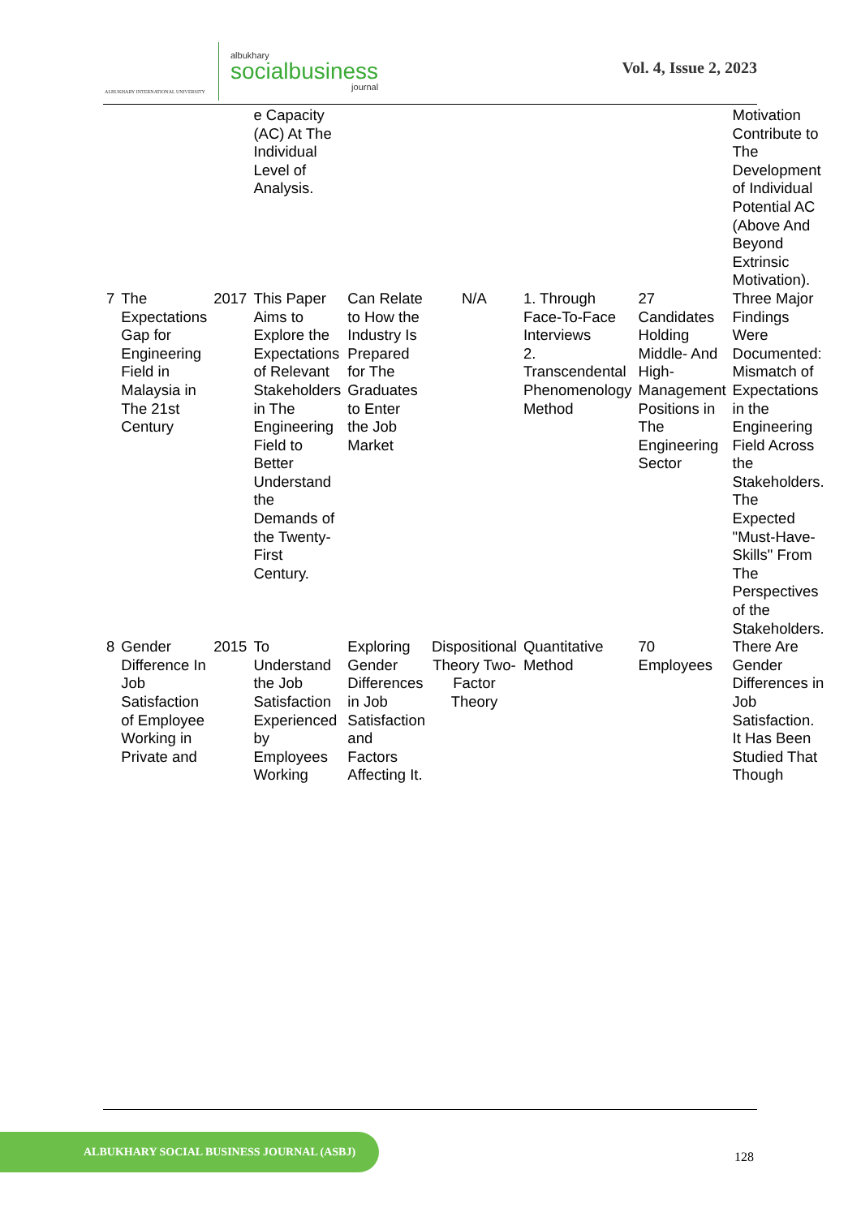ALBUKHARY INTERNATIONAL UNIVERSITY
albukhary
socialbusiness
journal
Vol. 4, Issue 2, 2023
| | | | e Capacity (AC) At The Individual Level of Analysis. | | | | | Motivation Contribute to The Development of Individual Potential AC (Above And Beyond Extrinsic Motivation). |
| 7 | The Expectations Gap for Engineering Field in Malaysia in The 21st Century | 2017 | This Paper Aims to Explore the Expectations of Relevant Stakeholders in The Engineering Field to Better Understand the Demands of the Twenty-First Century. | Can Relate to How the Industry Is Prepared for The Graduates to Enter the Job Market | N/A | 1. Through Face-To-Face Interviews 2. Transcendental Phenomenology Method | 27 Candidates Holding Middle- And High-Management Positions in The Engineering Sector | Three Major Findings Were Documented: Mismatch of Expectations in the Engineering Field Across the Stakeholders. The Expected "Must-Have-Skills" From The Perspectives of the Stakeholders. |
| 8 | Gender Difference In Job Satisfaction of Employee Working in Private and | 2015 | To Understand the Job Satisfaction Experienced by Employees Working | Exploring Gender Differences in Job Satisfaction and Factors Affecting It. | Dispositional Theory Two-Factor Theory | Quantitative Method | 70 Employees | There Are Gender Differences in Job Satisfaction. It Has Been Studied That Though |
ALBUKHARY SOCIAL BUSINESS JOURNAL (ASBJ)
128